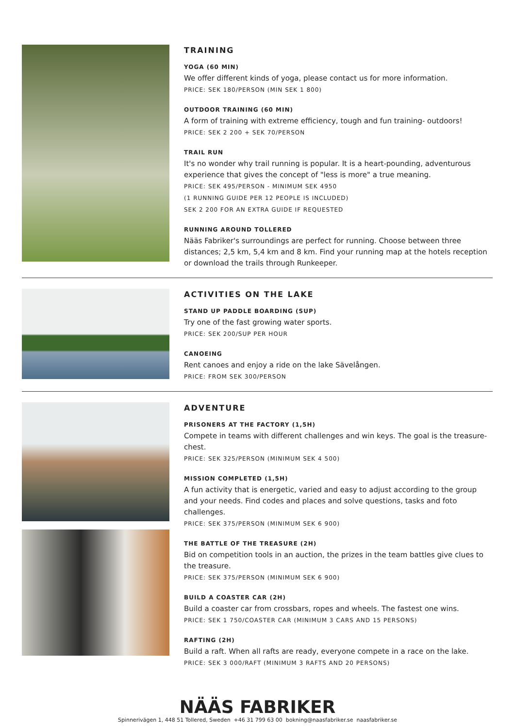TRAINING
YOGA (60 MIN)
We offer different kinds of yoga, please contact us for more information.
PRICE: SEK 180/PERSON (MIN SEK 1 800)
OUTDOOR TRAINING (60 MIN)
A form of training with extreme efficiency, tough and fun training- outdoors!
PRICE: SEK 2 200 + SEK 70/PERSON
TRAIL RUN
It's no wonder why trail running is popular. It is a heart-pounding, adventurous experience that gives the concept of "less is more" a true meaning.
PRICE: SEK 495/PERSON - MINIMUM SEK 4950
(1 RUNNING GUIDE PER 12 PEOPLE IS INCLUDED)
SEK 2 200 FOR AN EXTRA GUIDE IF REQUESTED
RUNNING AROUND TOLLERED
Nääs Fabriker's surroundings are perfect for running. Choose between three distances; 2,5 km, 5,4 km and 8 km. Find your running map at the hotels reception or download the trails through Runkeeper.
ACTIVITIES ON THE LAKE
STAND UP PADDLE BOARDING (SUP)
Try one of the fast growing water sports.
PRICE: SEK 200/SUP PER HOUR
CANOEING
Rent canoes and enjoy a ride on the lake Sävelången.
PRICE: FROM SEK 300/PERSON
ADVENTURE
PRISONERS AT THE FACTORY (1,5H)
Compete in teams with different challenges and win keys. The goal is the treasure-chest.
PRICE: SEK 325/PERSON (MINIMUM SEK 4 500)
MISSION COMPLETED (1,5H)
A fun activity that is energetic, varied and easy to adjust according to the group and your needs. Find codes and places and solve questions, tasks and foto challenges.
PRICE: SEK 375/PERSON (MINIMUM SEK 6 900)
THE BATTLE OF THE TREASURE (2H)
Bid on competition tools in an auction, the prizes in the team battles give clues to the treasure.
PRICE: SEK 375/PERSON (MINIMUM SEK 6 900)
BUILD A COASTER CAR (2H)
Build a coaster car from crossbars, ropes and wheels. The fastest one wins.
PRICE: SEK 1 750/COASTER CAR (MINIMUM 3 CARS AND 15 PERSONS)
RAFTING (2H)
Build a raft. When all rafts are ready, everyone compete in a race on the lake.
PRICE: SEK 3 000/RAFT (MINIMUM 3 RAFTS AND 20 PERSONS)
NÄÄS FABRIKER
Spinnerivägen 1, 448 51 Tollered, Sweden +46 31 799 63 00 bokning@naasfabriker.se naasfabriker.se